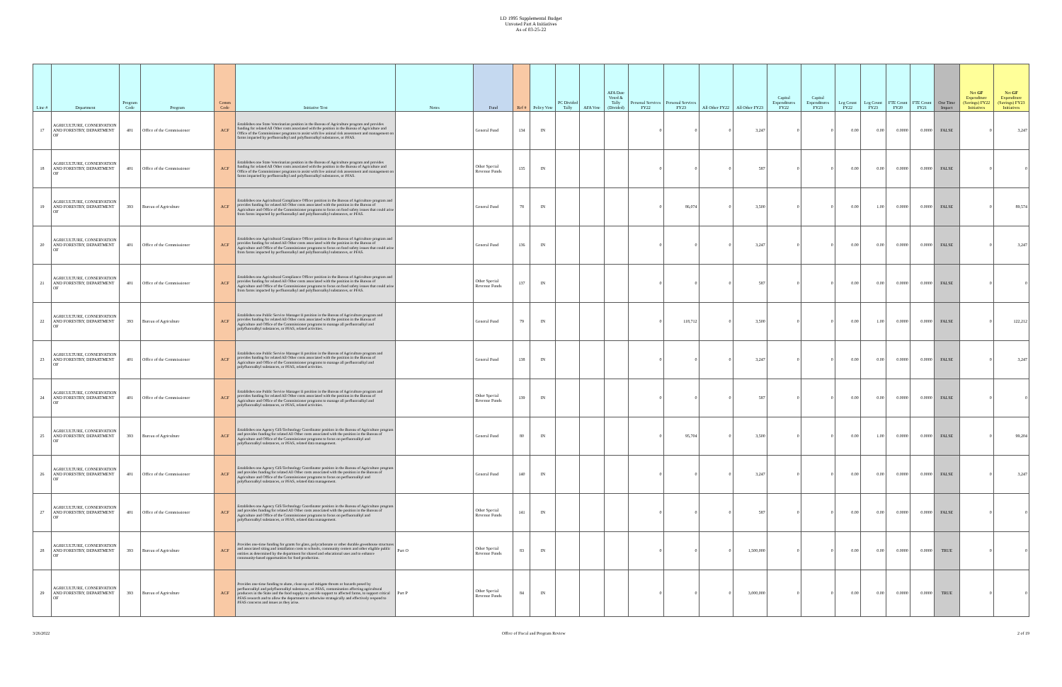LD 1995 Supplemental Budget
Unvoted Part A Initiatives
As of 03-25-22
| Line # | Department | Program Code | Program | Comm Code | Initiative Text | Notes | Fund | Ref # | Policy Vote | PC Divided Tally | AFA Vote | AFA Date Voted & Tally (Divided) | Personal Services FY22 | Personal Services FY23 | All Other FY22 | All Other FY23 | Capital Expenditures FY22 | Capital Expenditures FY23 | Leg Count FY22 | Leg Count FY23 | FTE Count FY20 | FTE Count FY21 | One Time Impact | Net GF Expenditure (Savings) FY22 Initiatives | Net GF Expenditure (Savings) FY23 Initiatives |
| --- | --- | --- | --- | --- | --- | --- | --- | --- | --- | --- | --- | --- | --- | --- | --- | --- | --- | --- | --- | --- | --- | --- | --- | --- | --- |
| 17 | AGRICULTURE, CONSERVATION AND FORESTRY, DEPARTMENT OF | 401 | Office of the Commissioner | ACF | Establishes one State Veterinarian position in the Bureau of Agriculture program and provides funding for related All Other costs associated with the position in the Bureau of Agriculture and Office of the Commissioner programs to assist with live animal risk assessment and management on farms impacted by perfluoroalkyl and polyfluoroalkyl substances, or PFAS. | | General Fund | 134 | IN | | | | 0 | 0 | 0 | 3,247 | 0 | 0 | 0.00 | 0.00 | 0.0000 | 0.0000 | FALSE | 0 | 3,247 |
| 18 | AGRICULTURE, CONSERVATION AND FORESTRY, DEPARTMENT OF | 401 | Office of the Commissioner | ACF | Establishes one State Veterinarian position in the Bureau of Agriculture program and provides funding for related All Other costs associated with the position in the Bureau of Agriculture and Office of the Commissioner programs to assist with live animal risk assessment and management on farms impacted by perfluoroalkyl and polyfluoroalkyl substances, or PFAS. | | Other Special Revenue Funds | 135 | IN | | | | 0 | 0 | 0 | 587 | 0 | 0 | 0.00 | 0.00 | 0.0000 | 0.0000 | FALSE | 0 | 0 |
| 19 | AGRICULTURE, CONSERVATION AND FORESTRY, DEPARTMENT OF | 393 | Bureau of Agriculture | ACF | Establishes one Agricultural Compliance Officer position in the Bureau of Agriculture program and provides funding for related All Other costs associated with the position in the Bureau of Agriculture and Office of the Commissioner programs to focus on food safety issues that could arise from farms impacted by perfluoroalkyl and polyfluoroalkyl substances, or PFAS. | | General Fund | 78 | IN | | | | 0 | 86,074 | 0 | 3,500 | 0 | 0 | 0.00 | 1.00 | 0.0000 | 0.0000 | FALSE | 0 | 89,574 |
| 20 | AGRICULTURE, CONSERVATION AND FORESTRY, DEPARTMENT OF | 401 | Office of the Commissioner | ACF | Establishes one Agricultural Compliance Officer position in the Bureau of Agriculture program and provides funding for related All Other costs associated with the position in the Bureau of Agriculture and Office of the Commissioner programs to focus on food safety issues that could arise from farms impacted by perfluoroalkyl and polyfluoroalkyl substances, or PFAS. | | General Fund | 136 | IN | | | | 0 | 0 | 0 | 3,247 | 0 | 0 | 0.00 | 0.00 | 0.0000 | 0.0000 | FALSE | 0 | 3,247 |
| 21 | AGRICULTURE, CONSERVATION AND FORESTRY, DEPARTMENT OF | 401 | Office of the Commissioner | ACF | Establishes one Agricultural Compliance Officer position in the Bureau of Agriculture program and provides funding for related All Other costs associated with the position in the Bureau of Agriculture and Office of the Commissioner programs to focus on food safety issues that could arise from farms impacted by perfluoroalkyl and polyfluoroalkyl substances, or PFAS. | | Other Special Revenue Funds | 137 | IN | | | | 0 | 0 | 0 | 587 | 0 | 0 | 0.00 | 0.00 | 0.0000 | 0.0000 | FALSE | 0 | 0 |
| 22 | AGRICULTURE, CONSERVATION AND FORESTRY, DEPARTMENT OF | 393 | Bureau of Agriculture | ACF | Establishes one Public Service Manager II position in the Bureau of Agriculture program and provides funding for related All Other costs associated with the position in the Bureau of Agriculture and Office of the Commissioner programs to manage all perfluoroalkyl and polyfluoroalkyl substances, or PFAS, related activities. | | General Fund | 79 | IN | | | | 0 | 118,712 | 0 | 3,500 | 0 | 0 | 0.00 | 1.00 | 0.0000 | 0.0000 | FALSE | 0 | 122,212 |
| 23 | AGRICULTURE, CONSERVATION AND FORESTRY, DEPARTMENT OF | 401 | Office of the Commissioner | ACF | Establishes one Public Service Manager II position in the Bureau of Agriculture program and provides funding for related All Other costs associated with the position in the Bureau of Agriculture and Office of the Commissioner programs to manage all perfluoroalkyl and polyfluoroalkyl substances, or PFAS, related activities. | | General Fund | 138 | IN | | | | 0 | 0 | 0 | 3,247 | 0 | 0 | 0.00 | 0.00 | 0.0000 | 0.0000 | FALSE | 0 | 3,247 |
| 24 | AGRICULTURE, CONSERVATION AND FORESTRY, DEPARTMENT OF | 401 | Office of the Commissioner | ACF | Establishes one Public Service Manager II position in the Bureau of Agriculture program and provides funding for related All Other costs associated with the position in the Bureau of Agriculture and Office of the Commissioner programs to manage all perfluoroalkyl and polyfluoroalkyl substances, or PFAS, related activities. | | Other Special Revenue Funds | 139 | IN | | | | 0 | 0 | 0 | 587 | 0 | 0 | 0.00 | 0.00 | 0.0000 | 0.0000 | FALSE | 0 | 0 |
| 25 | AGRICULTURE, CONSERVATION AND FORESTRY, DEPARTMENT OF | 393 | Bureau of Agriculture | ACF | Establishes one Agency GIS/Technology Coordinator position in the Bureau of Agriculture program and provides funding for related All Other costs associated with the position in the Bureau of Agriculture and Office of the Commissioner programs to focus on perfluoroalkyl and polyfluoroalkyl substances, or PFAS, related data management. | | General Fund | 80 | IN | | | | 0 | 95,704 | 0 | 3,500 | 0 | 0 | 0.00 | 1.00 | 0.0000 | 0.0000 | FALSE | 0 | 99,204 |
| 26 | AGRICULTURE, CONSERVATION AND FORESTRY, DEPARTMENT OF | 401 | Office of the Commissioner | ACF | Establishes one Agency GIS/Technology Coordinator position in the Bureau of Agriculture program and provides funding for related All Other costs associated with the position in the Bureau of Agriculture and Office of the Commissioner programs to focus on perfluoroalkyl and polyfluoroalkyl substances, or PFAS, related data management. | | General Fund | 140 | IN | | | | 0 | 0 | 0 | 3,247 | 0 | 0 | 0.00 | 0.00 | 0.0000 | 0.0000 | FALSE | 0 | 3,247 |
| 27 | AGRICULTURE, CONSERVATION AND FORESTRY, DEPARTMENT OF | 401 | Office of the Commissioner | ACF | Establishes one Agency GIS/Technology Coordinator position in the Bureau of Agriculture program and provides funding for related All Other costs associated with the position in the Bureau of Agriculture and Office of the Commissioner programs to focus on perfluoroalkyl and polyfluoroalkyl substances, or PFAS, related data management. | | Other Special Revenue Funds | 141 | IN | | | | 0 | 0 | 0 | 587 | 0 | 0 | 0.00 | 0.00 | 0.0000 | 0.0000 | FALSE | 0 | 0 |
| 28 | AGRICULTURE, CONSERVATION AND FORESTRY, DEPARTMENT OF | 393 | Bureau of Agriculture | ACF | Provides one-time funding for grants for glass, polycarbonate or other durable greenhouse structures and associated siting and installation costs to schools, community centers and other eligible public entities as determined by the department for shared and educational uses and to enhance community-based opportunities for food production. | Part O | Other Special Revenue Funds | 83 | IN | | | | 0 | 0 | 0 | 1,500,000 | 0 | 0 | 0.00 | 0.00 | 0.0000 | 0.0000 | TRUE | 0 | 0 |
| 29 | AGRICULTURE, CONSERVATION AND FORESTRY, DEPARTMENT OF | 393 | Bureau of Agriculture | ACF | Provides one-time funding to abate, clean up and mitigate threats or hazards posed by perfluoroalkyl and polyfluoroalkyl substances, or PFAS, contamination affecting agricultural producers in the State and the food supply, to provide support to affected farms, to support critical PFAS research and to allow the department to otherwise strategically and effectively respond to PFAS concerns and issues as they arise. | Part P | Other Special Revenue Funds | 84 | IN | | | | 0 | 0 | 0 | 3,000,000 | 0 | 0 | 0.00 | 0.00 | 0.0000 | 0.0000 | TRUE | 0 | 0 |
3/26/2022 Office of Fiscal and Program Review 2 of 19